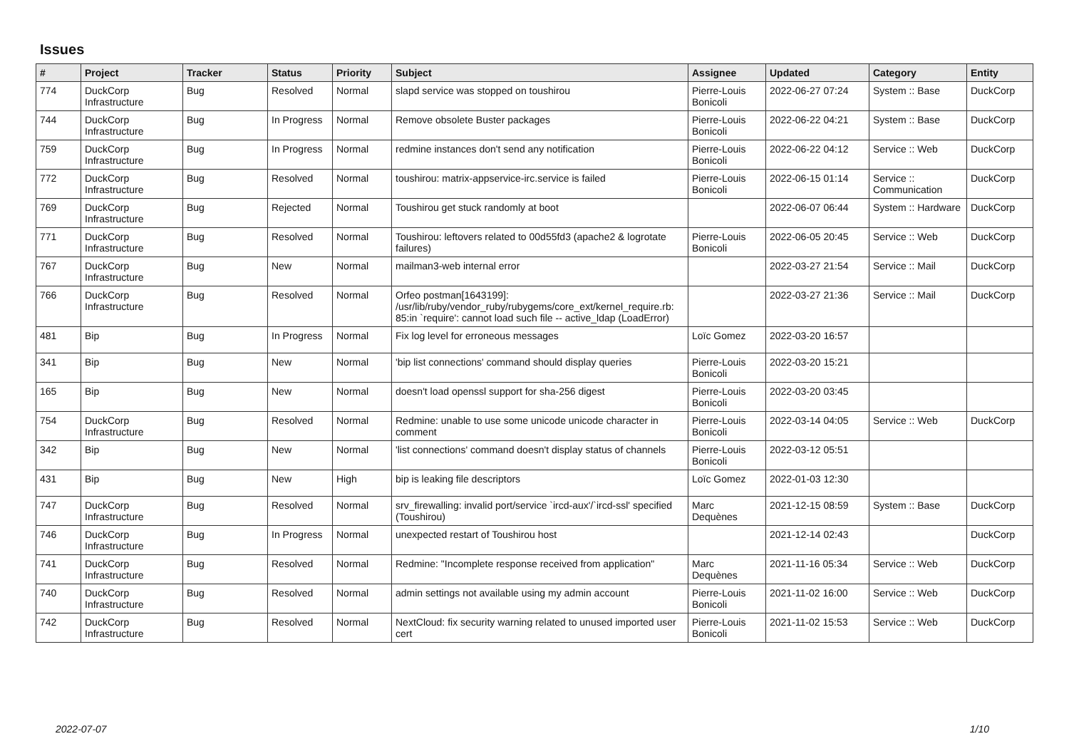Issues
| # | Project | Tracker | Status | Priority | Subject | Assignee | Updated | Category | Entity |
| --- | --- | --- | --- | --- | --- | --- | --- | --- | --- |
| 774 | DuckCorp Infrastructure | Bug | Resolved | Normal | slapd service was stopped on toushirou | Pierre-Louis Bonicoli | 2022-06-27 07:24 | System :: Base | DuckCorp |
| 744 | DuckCorp Infrastructure | Bug | In Progress | Normal | Remove obsolete Buster packages | Pierre-Louis Bonicoli | 2022-06-22 04:21 | System :: Base | DuckCorp |
| 759 | DuckCorp Infrastructure | Bug | In Progress | Normal | redmine instances don't send any notification | Pierre-Louis Bonicoli | 2022-06-22 04:12 | Service :: Web | DuckCorp |
| 772 | DuckCorp Infrastructure | Bug | Resolved | Normal | toushirou: matrix-appservice-irc.service is failed | Pierre-Louis Bonicoli | 2022-06-15 01:14 | Service :: Communication | DuckCorp |
| 769 | DuckCorp Infrastructure | Bug | Rejected | Normal | Toushirou get stuck randomly at boot | | 2022-06-07 06:44 | System :: Hardware | DuckCorp |
| 771 | DuckCorp Infrastructure | Bug | Resolved | Normal | Toushirou: leftovers related to 00d55fd3 (apache2 & logrotate failures) | Pierre-Louis Bonicoli | 2022-06-05 20:45 | Service :: Web | DuckCorp |
| 767 | DuckCorp Infrastructure | Bug | New | Normal | mailman3-web internal error | | 2022-03-27 21:54 | Service :: Mail | DuckCorp |
| 766 | DuckCorp Infrastructure | Bug | Resolved | Normal | Orfeo postman[1643199]: /usr/lib/ruby/vendor_ruby/rubygems/core_ext/kernel_require.rb: 85:in `require': cannot load such file -- active_ldap (LoadError) | | 2022-03-27 21:36 | Service :: Mail | DuckCorp |
| 481 | Bip | Bug | In Progress | Normal | Fix log level for erroneous messages | Loïc Gomez | 2022-03-20 16:57 | | |
| 341 | Bip | Bug | New | Normal | 'bip list connections' command should display queries | Pierre-Louis Bonicoli | 2022-03-20 15:21 | | |
| 165 | Bip | Bug | New | Normal | doesn't load openssl support for sha-256 digest | Pierre-Louis Bonicoli | 2022-03-20 03:45 | | |
| 754 | DuckCorp Infrastructure | Bug | Resolved | Normal | Redmine: unable to use some unicode unicode character in comment | Pierre-Louis Bonicoli | 2022-03-14 04:05 | Service :: Web | DuckCorp |
| 342 | Bip | Bug | New | Normal | 'list connections' command doesn't display status of channels | Pierre-Louis Bonicoli | 2022-03-12 05:51 | | |
| 431 | Bip | Bug | New | High | bip is leaking file descriptors | Loïc Gomez | 2022-01-03 12:30 | | |
| 747 | DuckCorp Infrastructure | Bug | Resolved | Normal | srv_firewalling: invalid port/service `ircd-aux'/`ircd-ssl' specified (Toushirou) | Marc Dequènes | 2021-12-15 08:59 | System :: Base | DuckCorp |
| 746 | DuckCorp Infrastructure | Bug | In Progress | Normal | unexpected restart of Toushirou host | | 2021-12-14 02:43 | | DuckCorp |
| 741 | DuckCorp Infrastructure | Bug | Resolved | Normal | Redmine: "Incomplete response received from application" | Marc Dequènes | 2021-11-16 05:34 | Service :: Web | DuckCorp |
| 740 | DuckCorp Infrastructure | Bug | Resolved | Normal | admin settings not available using my admin account | Pierre-Louis Bonicoli | 2021-11-02 16:00 | Service :: Web | DuckCorp |
| 742 | DuckCorp Infrastructure | Bug | Resolved | Normal | NextCloud: fix security warning related to unused imported user cert | Pierre-Louis Bonicoli | 2021-11-02 15:53 | Service :: Web | DuckCorp |
2022-07-07 1/10